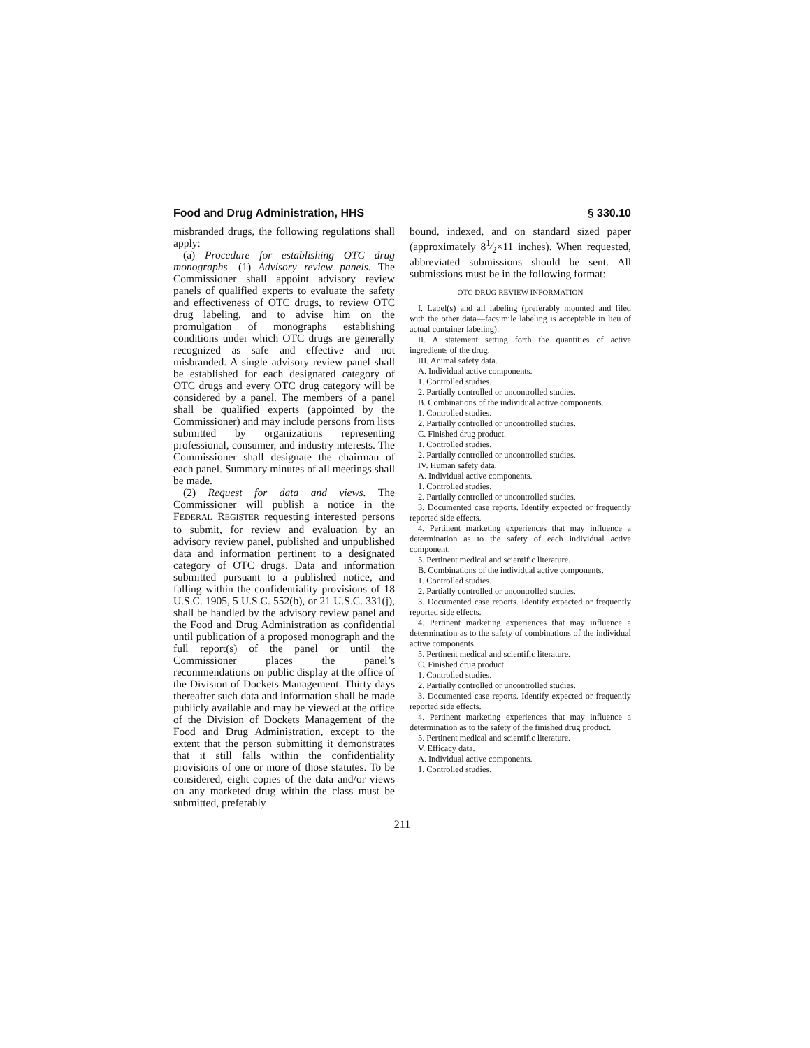Food and Drug Administration, HHS § 330.10
misbranded drugs, the following regulations shall apply:
(a) Procedure for establishing OTC drug monographs—(1) Advisory review panels. The Commissioner shall appoint advisory review panels of qualified experts to evaluate the safety and effectiveness of OTC drugs, to review OTC drug labeling, and to advise him on the promulgation of monographs establishing conditions under which OTC drugs are generally recognized as safe and effective and not misbranded. A single advisory review panel shall be established for each designated category of OTC drugs and every OTC drug category will be considered by a panel. The members of a panel shall be qualified experts (appointed by the Commissioner) and may include persons from lists submitted by organizations representing professional, consumer, and industry interests. The Commissioner shall designate the chairman of each panel. Summary minutes of all meetings shall be made.
(2) Request for data and views. The Commissioner will publish a notice in the FEDERAL REGISTER requesting interested persons to submit, for review and evaluation by an advisory review panel, published and unpublished data and information pertinent to a designated category of OTC drugs. Data and information submitted pursuant to a published notice, and falling within the confidentiality provisions of 18 U.S.C. 1905, 5 U.S.C. 552(b), or 21 U.S.C. 331(j), shall be handled by the advisory review panel and the Food and Drug Administration as confidential until publication of a proposed monograph and the full report(s) of the panel or until the Commissioner places the panel’s recommendations on public display at the office of the Division of Dockets Management. Thirty days thereafter such data and information shall be made publicly available and may be viewed at the office of the Division of Dockets Management of the Food and Drug Administration, except to the extent that the person submitting it demonstrates that it still falls within the confidentiality provisions of one or more of those statutes. To be considered, eight copies of the data and/or views on any marketed drug within the class must be submitted, preferably
bound, indexed, and on standard sized paper (approximately 81⁄2×11 inches). When requested, abbreviated submissions should be sent. All submissions must be in the following format:
OTC DRUG REVIEW INFORMATION
I. Label(s) and all labeling (preferably mounted and filed with the other data—facsimile labeling is acceptable in lieu of actual container labeling).
II. A statement setting forth the quantities of active ingredients of the drug.
III. Animal safety data.
A. Individual active components.
1. Controlled studies.
2. Partially controlled or uncontrolled studies.
B. Combinations of the individual active components.
1. Controlled studies.
2. Partially controlled or uncontrolled studies.
C. Finished drug product.
1. Controlled studies.
2. Partially controlled or uncontrolled studies.
IV. Human safety data.
A. Individual active components.
1. Controlled studies.
2. Partially controlled or uncontrolled studies.
3. Documented case reports. Identify expected or frequently reported side effects.
4. Pertinent marketing experiences that may influence a determination as to the safety of each individual active component.
5. Pertinent medical and scientific literature.
B. Combinations of the individual active components.
1. Controlled studies.
2. Partially controlled or uncontrolled studies.
3. Documented case reports. Identify expected or frequently reported side effects.
4. Pertinent marketing experiences that may influence a determination as to the safety of combinations of the individual active components.
5. Pertinent medical and scientific literature.
C. Finished drug product.
1. Controlled studies.
2. Partially controlled or uncontrolled studies.
3. Documented case reports. Identify expected or frequently reported side effects.
4. Pertinent marketing experiences that may influence a determination as to the safety of the finished drug product.
5. Pertinent medical and scientific literature.
V. Efficacy data.
A. Individual active components.
1. Controlled studies.
211